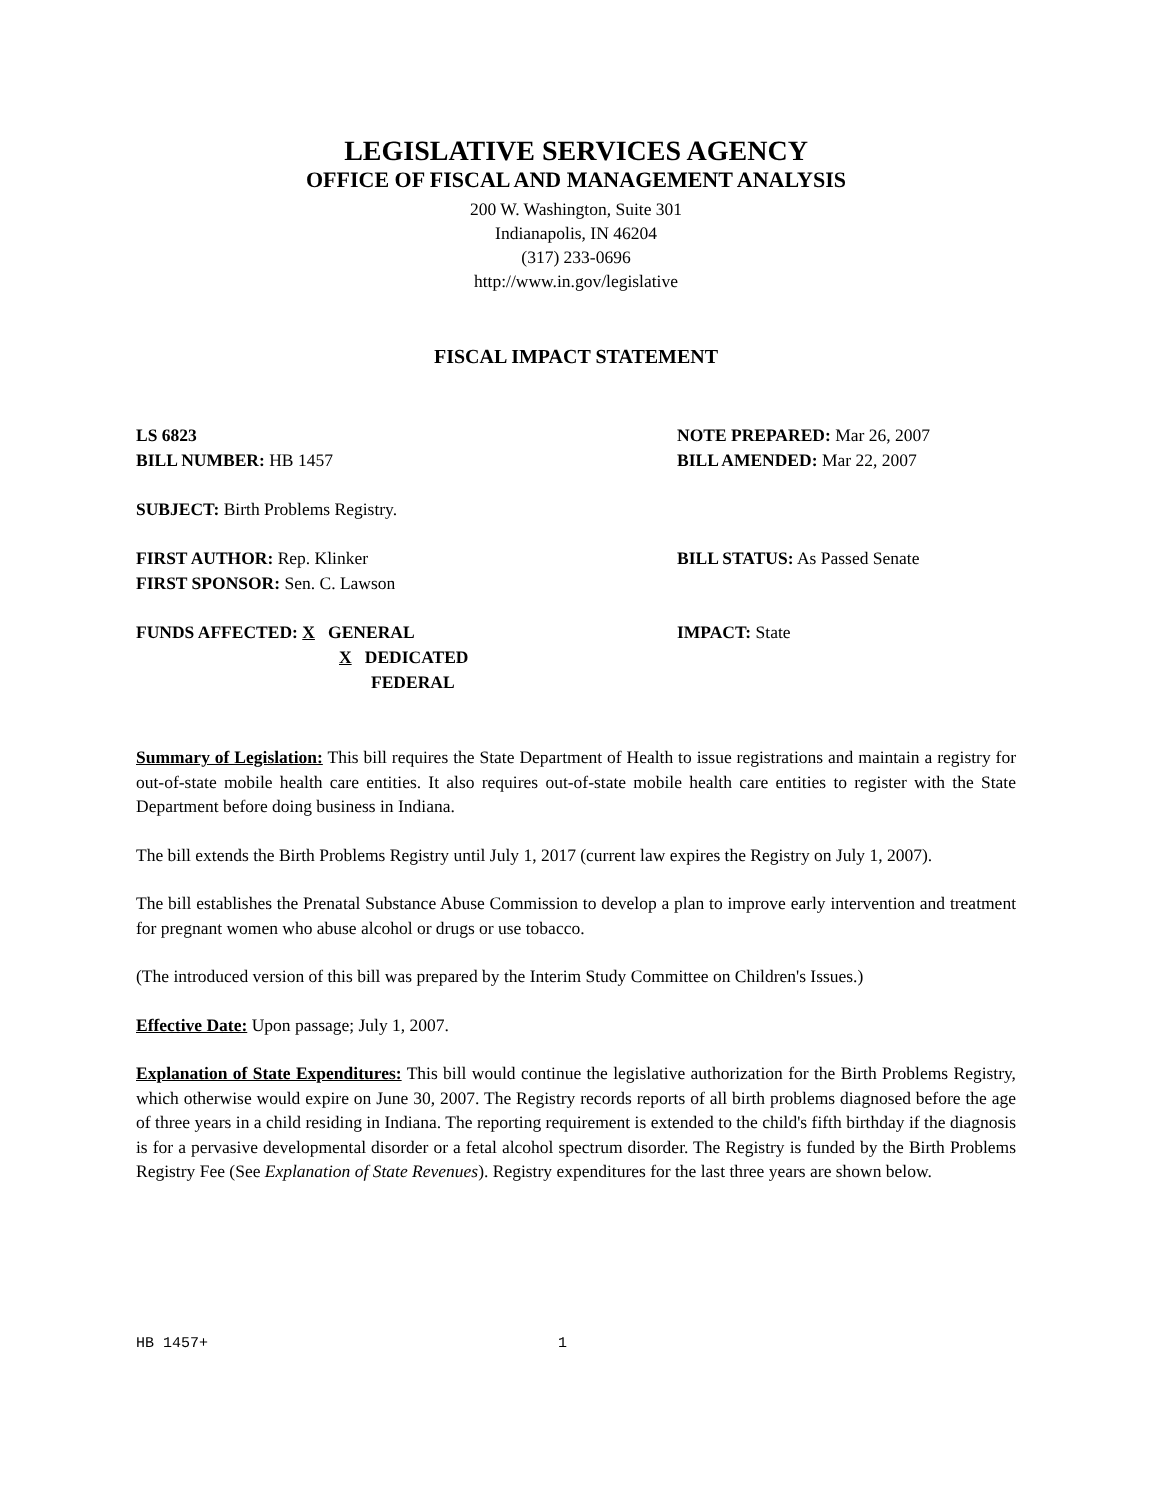LEGISLATIVE SERVICES AGENCY
OFFICE OF FISCAL AND MANAGEMENT ANALYSIS
200 W. Washington, Suite 301
Indianapolis, IN 46204
(317) 233-0696
http://www.in.gov/legislative
FISCAL IMPACT STATEMENT
LS 6823 NOTE PREPARED: Mar 26, 2007
BILL NUMBER: HB 1457 BILL AMENDED: Mar 22, 2007
SUBJECT: Birth Problems Registry.
FIRST AUTHOR: Rep. Klinker BILL STATUS: As Passed Senate
FIRST SPONSOR: Sen. C. Lawson
FUNDS AFFECTED: X GENERAL
X DEDICATED
FEDERAL
IMPACT: State
Summary of Legislation: This bill requires the State Department of Health to issue registrations and maintain a registry for out-of-state mobile health care entities. It also requires out-of-state mobile health care entities to register with the State Department before doing business in Indiana.
The bill extends the Birth Problems Registry until July 1, 2017 (current law expires the Registry on July 1, 2007).
The bill establishes the Prenatal Substance Abuse Commission to develop a plan to improve early intervention and treatment for pregnant women who abuse alcohol or drugs or use tobacco.
(The introduced version of this bill was prepared by the Interim Study Committee on Children's Issues.)
Effective Date: Upon passage; July 1, 2007.
Explanation of State Expenditures: This bill would continue the legislative authorization for the Birth Problems Registry, which otherwise would expire on June 30, 2007. The Registry records reports of all birth problems diagnosed before the age of three years in a child residing in Indiana. The reporting requirement is extended to the child's fifth birthday if the diagnosis is for a pervasive developmental disorder or a fetal alcohol spectrum disorder. The Registry is funded by the Birth Problems Registry Fee (See Explanation of State Revenues). Registry expenditures for the last three years are shown below.
HB 1457+ 1